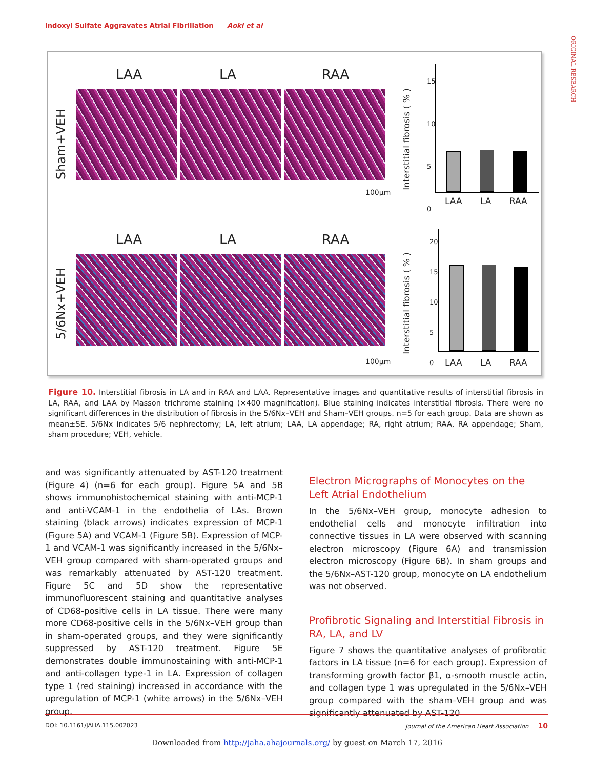Indoxyl Sulfate Aggravates Atrial Fibrillation Aoki et al
ORIGINAL RESEARCH
LAA LA RAA
Sham+VEH
100µm
LAA LA RAA
5/6Nx+VEH
100µm
Interstitial fibrosis ( % )
15
10
5
0
LAA LA RAA
Interstitial fibrosis ( % )
20
15
10
5
0
LAA LA RAA
Figure 10. Interstitial fibrosis in LA and in RAA and LAA. Representative images and quantitative results of interstitial fibrosis in LA, RAA, and LAA by Masson trichrome staining (×400 magnification). Blue staining indicates interstitial fibrosis. There were no significant differences in the distribution of fibrosis in the 5/6Nx–VEH and Sham–VEH groups. n=5 for each group. Data are shown as mean±SE. 5/6Nx indicates 5/6 nephrectomy; LA, left atrium; LAA, LA appendage; RA, right atrium; RAA, RA appendage; Sham, sham procedure; VEH, vehicle.
and was significantly attenuated by AST-120 treatment (Figure 4) (n=6 for each group). Figure 5A and 5B shows immunohistochemical staining with anti-MCP-1 and anti-VCAM-1 in the endothelia of LAs. Brown staining (black arrows) indicates expression of MCP-1 (Figure 5A) and VCAM-1 (Figure 5B). Expression of MCP-1 and VCAM-1 was significantly increased in the 5/6Nx–VEH group compared with sham-operated groups and was remarkably attenuated by AST-120 treatment. Figure 5C and 5D show the representative immunofluorescent staining and quantitative analyses of CD68-positive cells in LA tissue. There were many more CD68-positive cells in the 5/6Nx–VEH group than in sham-operated groups, and they were significantly suppressed by AST-120 treatment. Figure 5E demonstrates double immunostaining with anti-MCP-1 and anti-collagen type-1 in LA. Expression of collagen type 1 (red staining) increased in accordance with the upregulation of MCP-1 (white arrows) in the 5/6Nx–VEH group.
Electron Micrographs of Monocytes on the Left Atrial Endothelium
In the 5/6Nx–VEH group, monocyte adhesion to endothelial cells and monocyte infiltration into connective tissues in LA were observed with scanning electron microscopy (Figure 6A) and transmission electron microscopy (Figure 6B). In sham groups and the 5/6Nx–AST-120 group, monocyte on LA endothelium was not observed.
Profibrotic Signaling and Interstitial Fibrosis in RA, LA, and LV
Figure 7 shows the quantitative analyses of profibrotic factors in LA tissue (n=6 for each group). Expression of transforming growth factor β1, α-smooth muscle actin, and collagen type 1 was upregulated in the 5/6Nx–VEH group compared with the sham–VEH group and was significantly attenuated by AST-120
DOI: 10.1161/JAHA.115.002023 Journal of the American Heart Association 10
Downloaded from http://jaha.ahajournals.org/ by guest on March 17, 2016